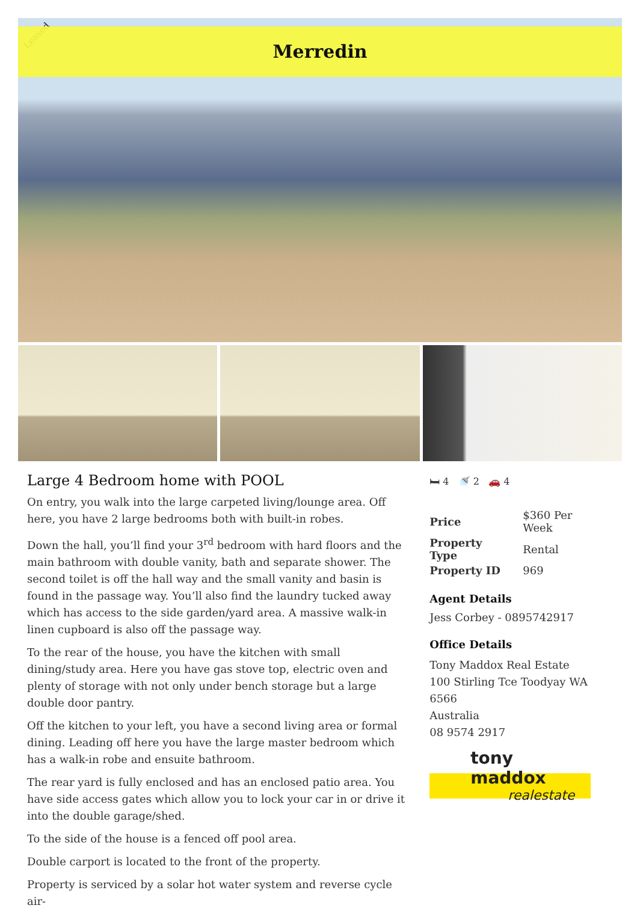Leased
Merredin
Large 4 Bedroom home with POOL
On entry, you walk into the large carpeted living/lounge area. Off here, you have 2 large bedrooms both with built-in robes.
Down the hall, you’ll find your 3<sup>rd</sup> bedroom with hard floors and the main bathroom with double vanity, bath and separate shower. The second toilet is off the hall way and the small vanity and basin is found in the passage way. You’ll also find the laundry tucked away which has access to the side garden/yard area. A massive walk-in linen cupboard is also off the passage way.
To the rear of the house, you have the kitchen with small dining/study area. Here you have gas stove top, electric oven and plenty of storage with not only under bench storage but a large double door pantry.
Off the kitchen to your left, you have a second living area or formal dining. Leading off here you have the large master bedroom which has a walk-in robe and ensuite bathroom.
The rear yard is fully enclosed and has an enclosed patio area. You have side access gates which allow you to lock your car in or drive it into the double garage/shed.
To the side of the house is a fenced off pool area.
Double carport is located to the front of the property.
Property is serviced by a solar hot water system and reverse cycle air-
🛏 4 🚿 2 🚗 4
| Price | $360 Per Week |
| Property Type | Rental |
| Property ID | 969 |
Agent Details
Jess Corbey - 0895742917
Office Details
Tony Maddox Real Estate
100 Stirling Tce Toodyay WA 6566
Australia
08 9574 2917
tony maddox
realestate